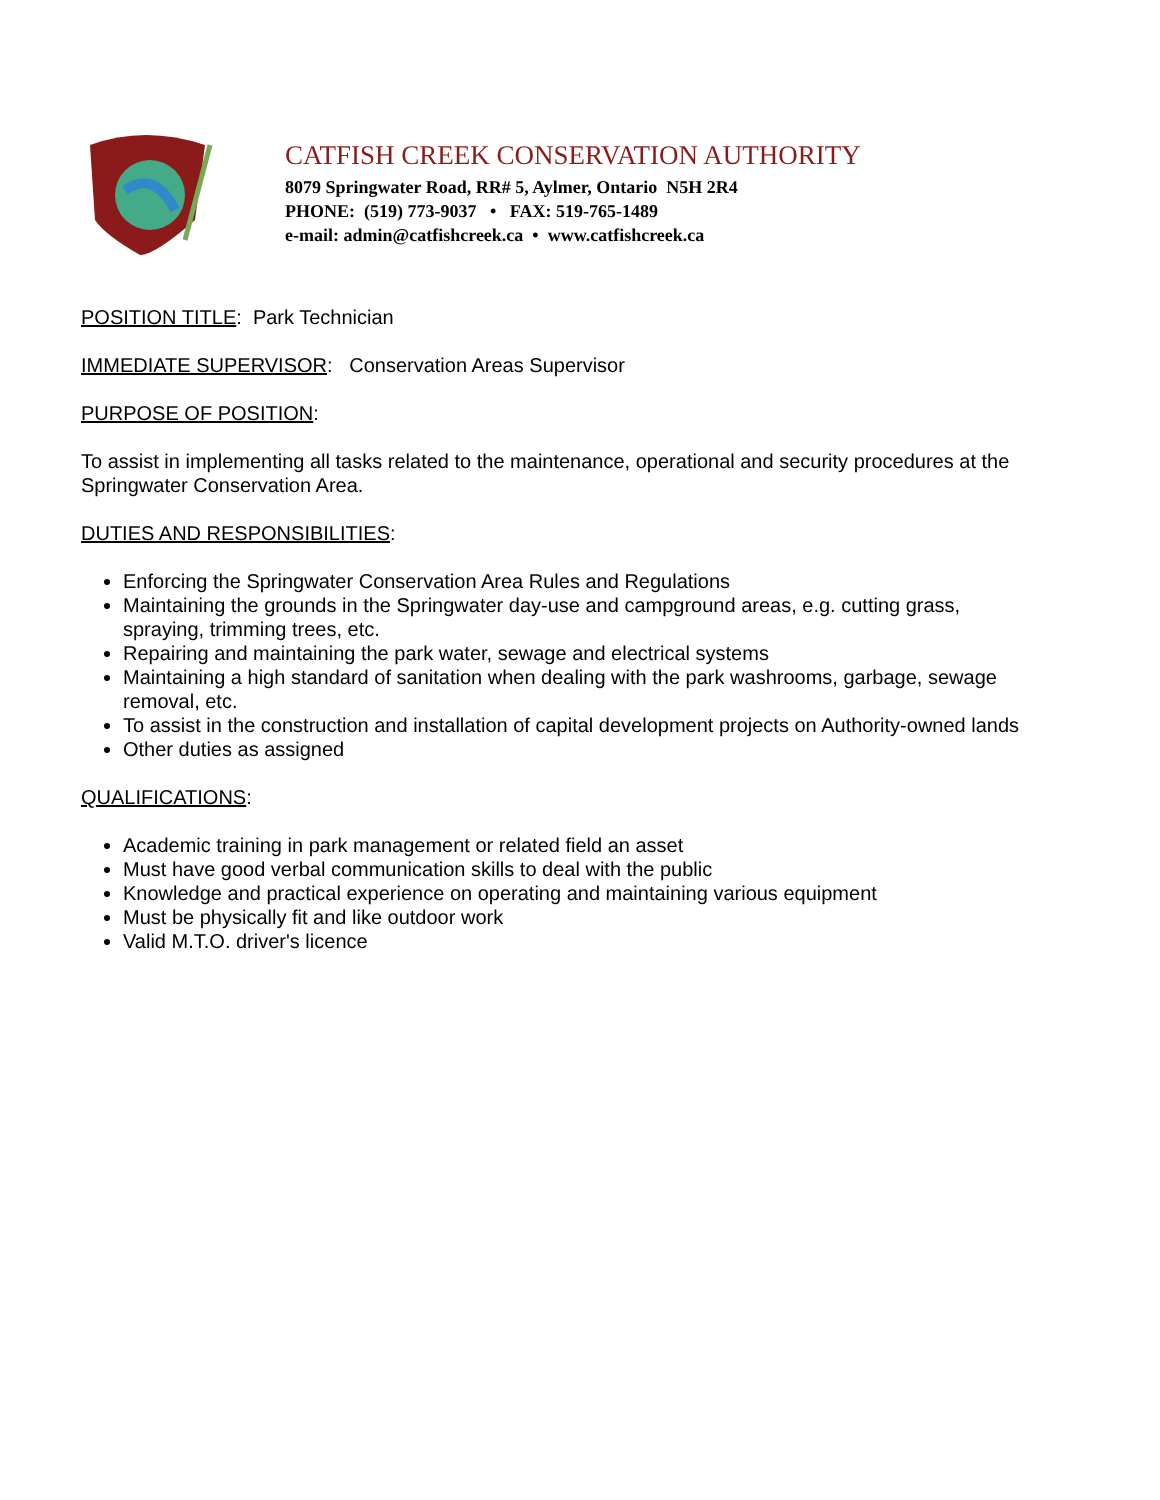CATFISH CREEK CONSERVATION AUTHORITY
8079 Springwater Road, RR# 5, Aylmer, Ontario N5H 2R4
PHONE: (519) 773-9037 • FAX: 519-765-1489
e-mail: admin@catfishcreek.ca • www.catfishcreek.ca
POSITION TITLE: Park Technician
IMMEDIATE SUPERVISOR: Conservation Areas Supervisor
PURPOSE OF POSITION:
To assist in implementing all tasks related to the maintenance, operational and security procedures at the Springwater Conservation Area.
DUTIES AND RESPONSIBILITIES:
Enforcing the Springwater Conservation Area Rules and Regulations
Maintaining the grounds in the Springwater day-use and campground areas, e.g. cutting grass, spraying, trimming trees, etc.
Repairing and maintaining the park water, sewage and electrical systems
Maintaining a high standard of sanitation when dealing with the park washrooms, garbage, sewage removal, etc.
To assist in the construction and installation of capital development projects on Authority-owned lands
Other duties as assigned
QUALIFICATIONS:
Academic training in park management or related field an asset
Must have good verbal communication skills to deal with the public
Knowledge and practical experience on operating and maintaining various equipment
Must be physically fit and like outdoor work
Valid M.T.O. driver's licence